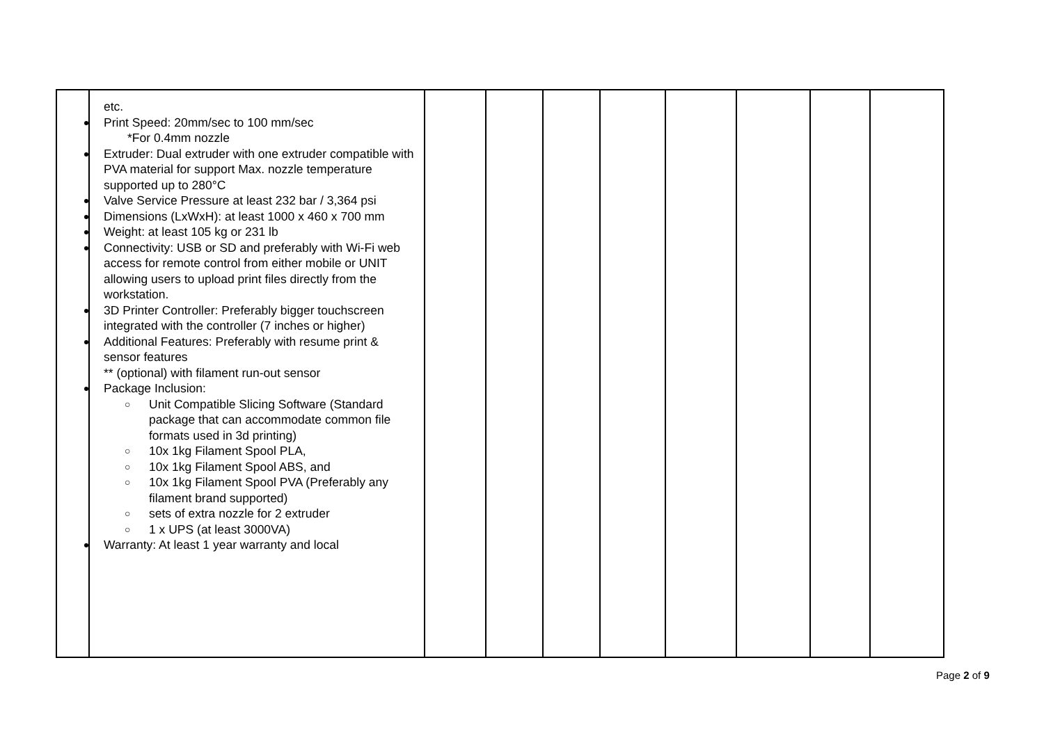| | etc. Print Speed: 20mm/sec to 100 mm/sec *For 0.4mm nozzle Extruder: Dual extruder with one extruder compatible with PVA material for support Max. nozzle temperature supported up to 280°C Valve Service Pressure at least 232 bar / 3,364 psi Dimensions (LxWxH): at least 1000 x 460 x 700 mm Weight: at least 105 kg or 231 lb Connectivity: USB or SD and preferably with Wi-Fi web access for remote control from either mobile or UNIT allowing users to upload print files directly from the workstation. 3D Printer Controller: Preferably bigger touchscreen integrated with the controller (7 inches or higher) Additional Features: Preferably with resume print & sensor features ** (optional) with filament run-out sensor Package Inclusion: ○ Unit Compatible Slicing Software (Standard package that can accommodate common file formats used in 3d printing) ○ 10x 1kg Filament Spool PLA, ○ 10x 1kg Filament Spool ABS, and ○ 10x 1kg Filament Spool PVA (Preferably any filament brand supported) ○ sets of extra nozzle for 2 extruder ○ 1 x UPS (at least 3000VA) Warranty: At least 1 year warranty and local | | | | | | | | |
Page 2 of 9